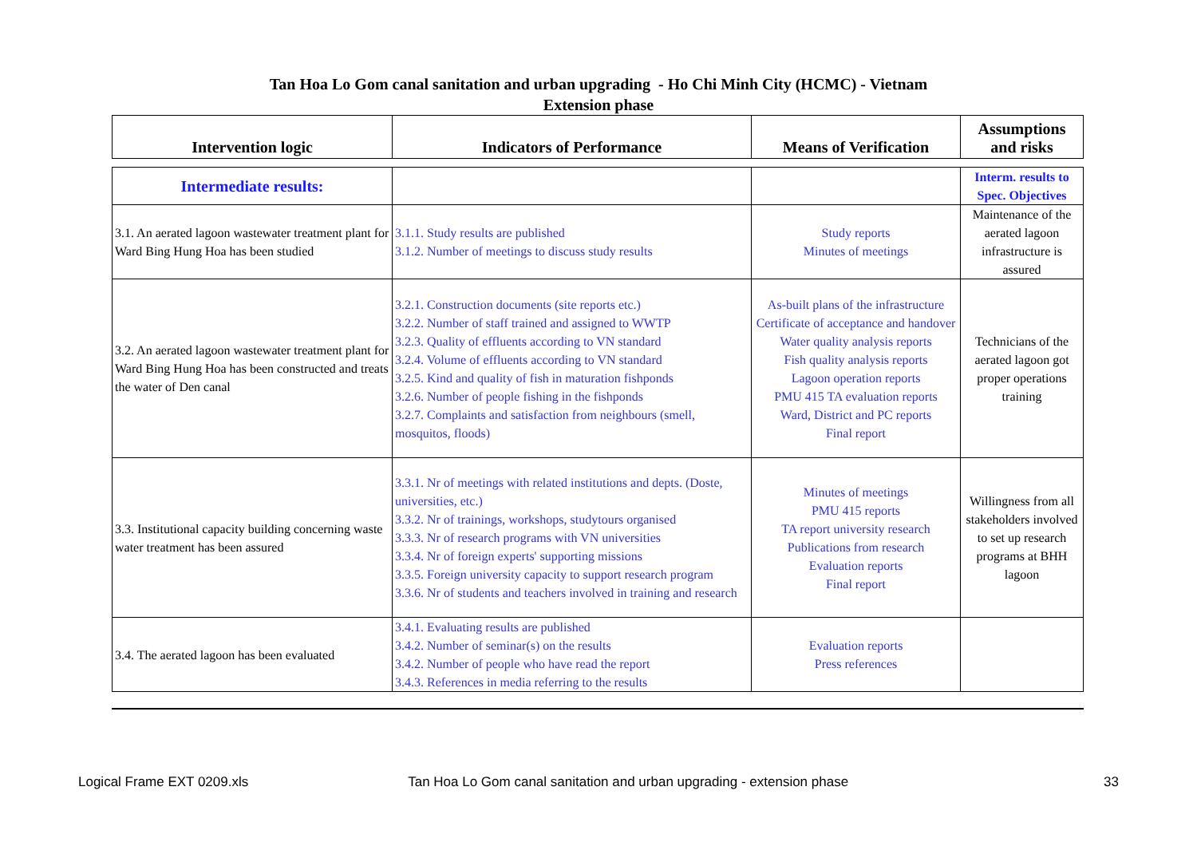Tan Hoa Lo Gom canal sanitation and urban upgrading - Ho Chi Minh City (HCMC) - Vietnam
Extension phase
| Intervention logic | Indicators of Performance | Means of Verification | Assumptions and risks |
| --- | --- | --- | --- |
| Intermediate results: | | | Interm. results to Spec. Objectives |
| 3.1. An aerated lagoon wastewater treatment plant for Ward Bing Hung Hoa has been studied | 3.1.1. Study results are published 3.1.2. Number of meetings to discuss study results | Study reports Minutes of meetings | Maintenance of the aerated lagoon infrastructure is assured |
| 3.2. An aerated lagoon wastewater treatment plant for Ward Bing Hung Hoa has been constructed and treats the water of Den canal | 3.2.1. Construction documents (site reports etc.) 3.2.2. Number of staff trained and assigned to WWTP 3.2.3. Quality of effluents according to VN standard 3.2.4. Volume of effluents according to VN standard 3.2.5. Kind and quality of fish in maturation fishponds 3.2.6. Number of people fishing in the fishponds 3.2.7. Complaints and satisfaction from neighbours (smell, mosquitos, floods) | As-built plans of the infrastructure Certificate of acceptance and handover Water quality analysis reports Fish quality analysis reports Lagoon operation reports PMU 415 TA evaluation reports Ward, District and PC reports Final report | Technicians of the aerated lagoon got proper operations training |
| 3.3. Institutional capacity building concerning waste water treatment has been assured | 3.3.1. Nr of meetings with related institutions and depts. (Doste, universities, etc.) 3.3.2. Nr of trainings, workshops, studytours organised 3.3.3. Nr of research programs with VN universities 3.3.4. Nr of foreign experts' supporting missions 3.3.5. Foreign university capacity to support research program 3.3.6. Nr of students and teachers involved in training and research | Minutes of meetings PMU 415 reports TA report university research Publications from research Evaluation reports Final report | Willingness from all stakeholders involved to set up research programs at BHH lagoon |
| 3.4. The aerated lagoon has been evaluated | 3.4.1. Evaluating results are published 3.4.2. Number of seminar(s) on the results 3.4.2. Number of people who have read the report 3.4.3. References in media referring to the results | Evaluation reports Press references | |
Logical Frame EXT 0209.xls Tan Hoa Lo Gom canal sanitation and urban upgrading - extension phase 33